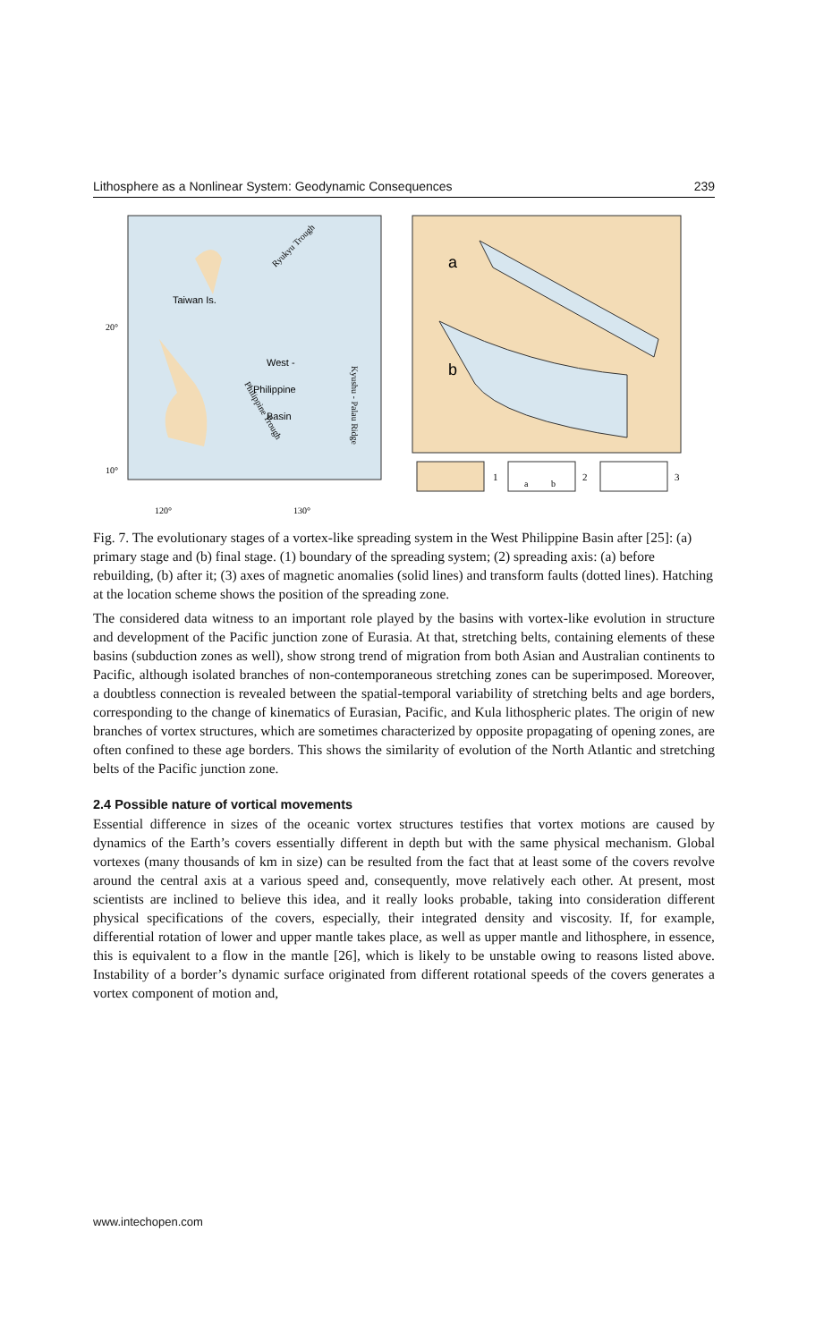Lithosphere as a Nonlinear System: Geodynamic Consequences 239
Taiwan Is.
West -
Philippine
Basin
20°
10°
120°
130°
Ryukyu Trough
Philippine Trough
Kyushu - Palau Ridge
a
b
1
a
b
2
3
Fig. 7. The evolutionary stages of a vortex-like spreading system in the West Philippine Basin after [25]: (a) primary stage and (b) final stage. (1) boundary of the spreading system; (2) spreading axis: (a) before rebuilding, (b) after it; (3) axes of magnetic anomalies (solid lines) and transform faults (dotted lines). Hatching at the location scheme shows the position of the spreading zone.
The considered data witness to an important role played by the basins with vortex-like evolution in structure and development of the Pacific junction zone of Eurasia. At that, stretching belts, containing elements of these basins (subduction zones as well), show strong trend of migration from both Asian and Australian continents to Pacific, although isolated branches of non-contemporaneous stretching zones can be superimposed. Moreover, a doubtless connection is revealed between the spatial-temporal variability of stretching belts and age borders, corresponding to the change of kinematics of Eurasian, Pacific, and Kula lithospheric plates. The origin of new branches of vortex structures, which are sometimes characterized by opposite propagating of opening zones, are often confined to these age borders. This shows the similarity of evolution of the North Atlantic and stretching belts of the Pacific junction zone.
2.4 Possible nature of vortical movements
Essential difference in sizes of the oceanic vortex structures testifies that vortex motions are caused by dynamics of the Earth’s covers essentially different in depth but with the same physical mechanism. Global vortexes (many thousands of km in size) can be resulted from the fact that at least some of the covers revolve around the central axis at a various speed and, consequently, move relatively each other. At present, most scientists are inclined to believe this idea, and it really looks probable, taking into consideration different physical specifications of the covers, especially, their integrated density and viscosity. If, for example, differential rotation of lower and upper mantle takes place, as well as upper mantle and lithosphere, in essence, this is equivalent to a flow in the mantle [26], which is likely to be unstable owing to reasons listed above. Instability of a border’s dynamic surface originated from different rotational speeds of the covers generates a vortex component of motion and,
www.intechopen.com